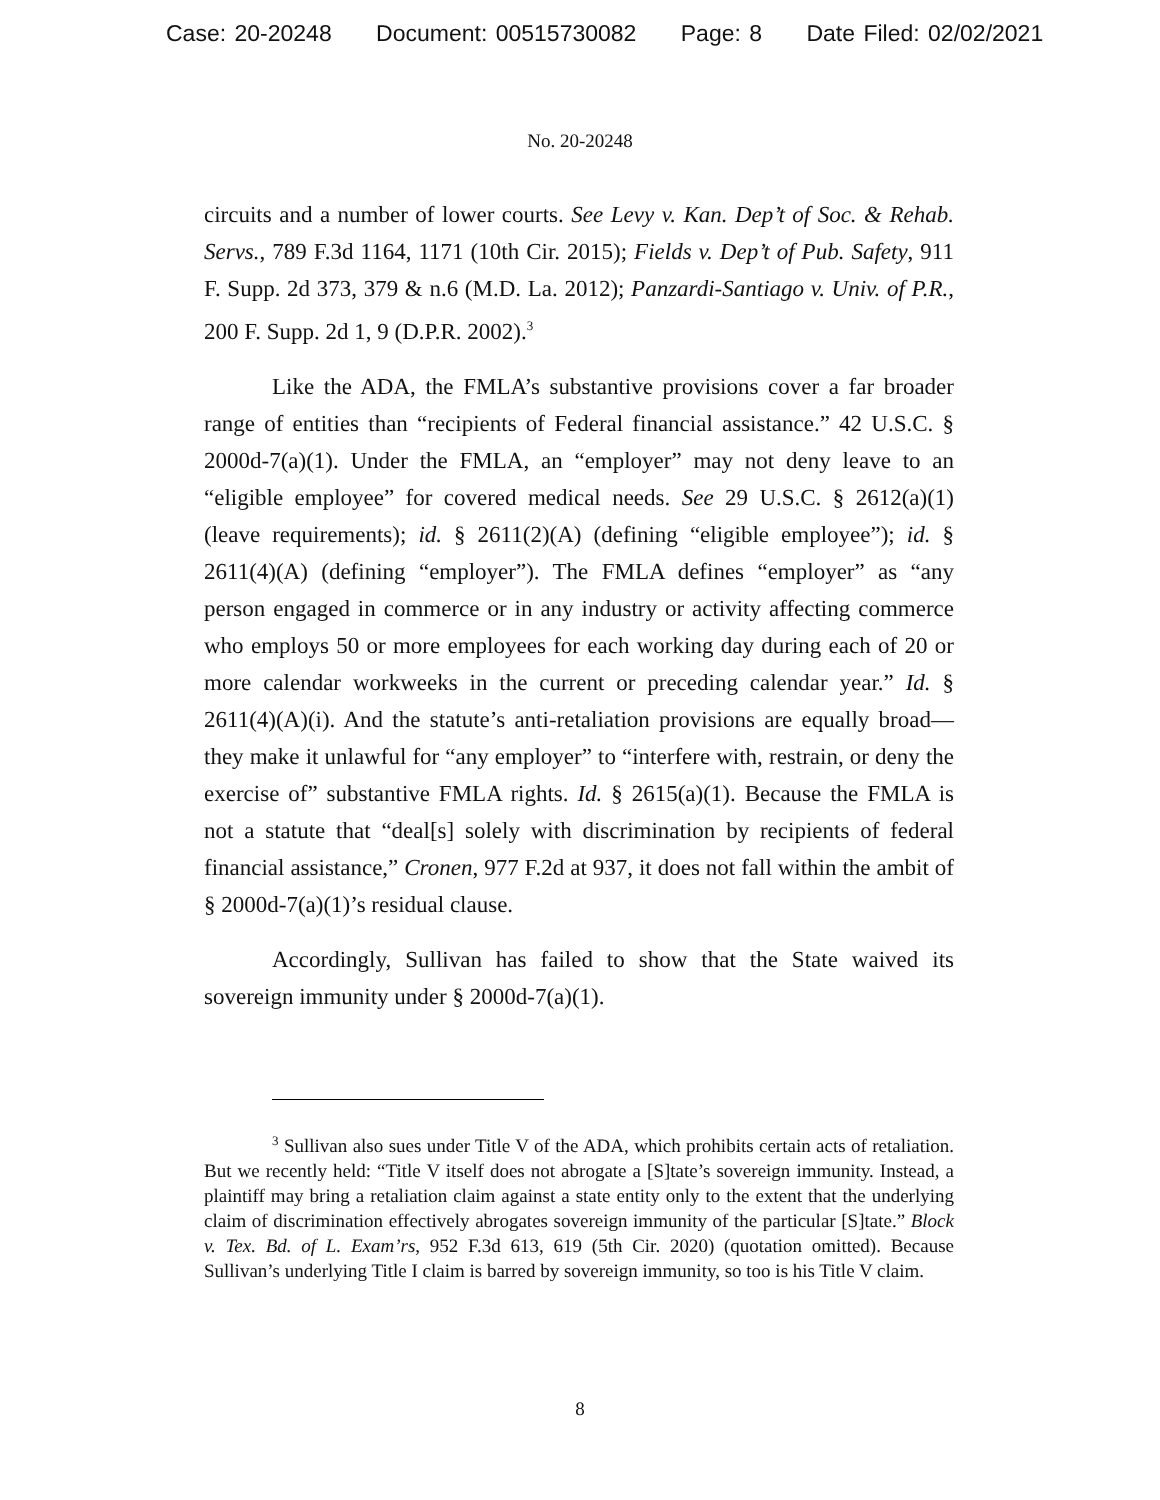Case: 20-20248 Document: 00515730082 Page: 8 Date Filed: 02/02/2021
No. 20-20248
circuits and a number of lower courts. See Levy v. Kan. Dep’t of Soc. & Rehab. Servs., 789 F.3d 1164, 1171 (10th Cir. 2015); Fields v. Dep’t of Pub. Safety, 911 F. Supp. 2d 373, 379 & n.6 (M.D. La. 2012); Panzardi-Santiago v. Univ. of P.R., 200 F. Supp. 2d 1, 9 (D.P.R. 2002).<sup>3</sup>
Like the ADA, the FMLA’s substantive provisions cover a far broader range of entities than “recipients of Federal financial assistance.” 42 U.S.C. § 2000d-7(a)(1). Under the FMLA, an “employer” may not deny leave to an “eligible employee” for covered medical needs. See 29 U.S.C. § 2612(a)(1) (leave requirements); id. § 2611(2)(A) (defining “eligible employee”); id. § 2611(4)(A) (defining “employer”). The FMLA defines “employer” as “any person engaged in commerce or in any industry or activity affecting commerce who employs 50 or more employees for each working day during each of 20 or more calendar workweeks in the current or preceding calendar year.” Id. § 2611(4)(A)(i). And the statute’s anti-retaliation provisions are equally broad—they make it unlawful for “any employer” to “interfere with, restrain, or deny the exercise of” substantive FMLA rights. Id. § 2615(a)(1). Because the FMLA is not a statute that “deal[s] solely with discrimination by recipients of federal financial assistance,” Cronen, 977 F.2d at 937, it does not fall within the ambit of § 2000d-7(a)(1)’s residual clause.
Accordingly, Sullivan has failed to show that the State waived its sovereign immunity under § 2000d-7(a)(1).
<sup>3</sup> Sullivan also sues under Title V of the ADA, which prohibits certain acts of retaliation. But we recently held: “Title V itself does not abrogate a [S]tate’s sovereign immunity. Instead, a plaintiff may bring a retaliation claim against a state entity only to the extent that the underlying claim of discrimination effectively abrogates sovereign immunity of the particular [S]tate.” Block v. Tex. Bd. of L. Exam’rs, 952 F.3d 613, 619 (5th Cir. 2020) (quotation omitted). Because Sullivan’s underlying Title I claim is barred by sovereign immunity, so too is his Title V claim.
8